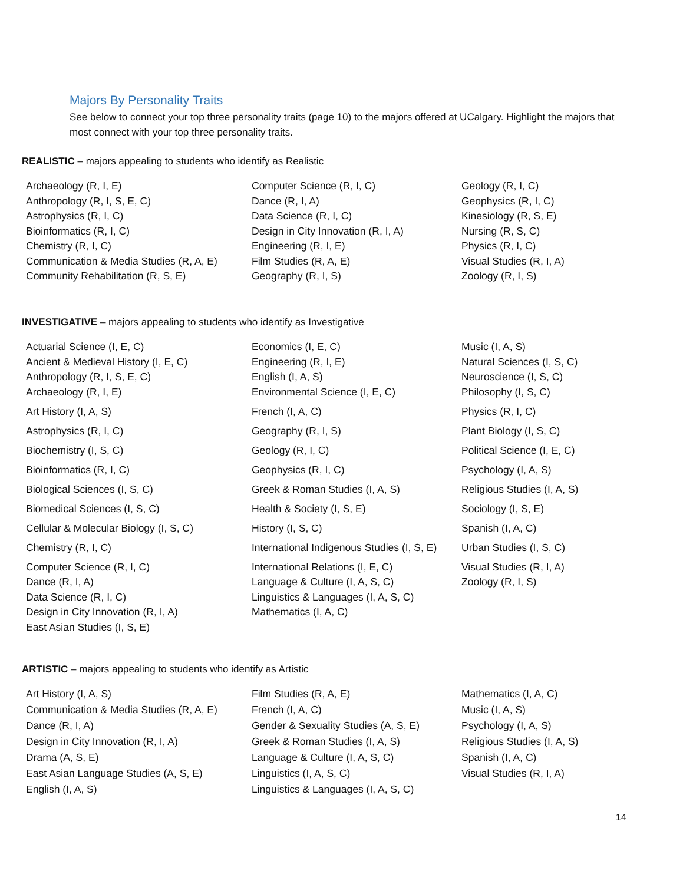Majors By Personality Traits
See below to connect your top three personality traits (page 10) to the majors offered at UCalgary. Highlight the majors that most connect with your top three personality traits.
REALISTIC – majors appealing to students who identify as Realistic
| Archaeology (R, I, E) | Computer Science (R, I, C) | Geology (R, I, C) |
| Anthropology (R, I, S, E, C) | Dance (R, I, A) | Geophysics (R, I, C) |
| Astrophysics (R, I, C) | Data Science (R, I, C) | Kinesiology (R, S, E) |
| Bioinformatics (R, I, C) | Design in City Innovation (R, I, A) | Nursing (R, S, C) |
| Chemistry (R, I, C) | Engineering (R, I, E) | Physics (R, I, C) |
| Communication & Media Studies (R, A, E) | Film Studies (R, A, E) | Visual Studies (R, I, A) |
| Community Rehabilitation (R, S, E) | Geography (R, I, S) | Zoology (R, I, S) |
INVESTIGATIVE – majors appealing to students who identify as Investigative
| Actuarial Science (I, E, C) | Economics (I, E, C) | Music (I, A, S) |
| Ancient & Medieval History (I, E, C) | Engineering (R, I, E) | Natural Sciences (I, S, C) |
| Anthropology (R, I, S, E, C) | English (I, A, S) | Neuroscience (I, S, C) |
| Archaeology (R, I, E) | Environmental Science (I, E, C) | Philosophy (I, S, C) |
| Art History (I, A, S) | French (I, A, C) | Physics (R, I, C) |
| Astrophysics (R, I, C) | Geography (R, I, S) | Plant Biology (I, S, C) |
| Biochemistry (I, S, C) | Geology (R, I, C) | Political Science (I, E, C) |
| Bioinformatics (R, I, C) | Geophysics (R, I, C) | Psychology (I, A, S) |
| Biological Sciences (I, S, C) | Greek & Roman Studies (I, A, S) | Religious Studies (I, A, S) |
| Biomedical Sciences (I, S, C) | Health & Society (I, S, E) | Sociology (I, S, E) |
| Cellular & Molecular Biology (I, S, C) | History (I, S, C) | Spanish (I, A, C) |
| Chemistry (R, I, C) | International Indigenous Studies (I, S, E) | Urban Studies (I, S, C) |
| Computer Science (R, I, C) | International Relations (I, E, C) | Visual Studies (R, I, A) |
| Dance (R, I, A) | Language & Culture (I, A, S, C) | Zoology (R, I, S) |
| Data Science (R, I, C) | Linguistics & Languages (I, A, S, C) | |
| Design in City Innovation (R, I, A) | Mathematics (I, A, C) | |
| East Asian Studies (I, S, E) | | |
ARTISTIC – majors appealing to students who identify as Artistic
| Art History (I, A, S) | Film Studies (R, A, E) | Mathematics (I, A, C) |
| Communication & Media Studies (R, A, E) | French (I, A, C) | Music (I, A, S) |
| Dance (R, I, A) | Gender & Sexuality Studies (A, S, E) | Psychology (I, A, S) |
| Design in City Innovation (R, I, A) | Greek & Roman Studies (I, A, S) | Religious Studies (I, A, S) |
| Drama (A, S, E) | Language & Culture (I, A, S, C) | Spanish (I, A, C) |
| East Asian Language Studies (A, S, E) | Linguistics (I, A, S, C) | Visual Studies (R, I, A) |
| English (I, A, S) | Linguistics & Languages (I, A, S, C) | |
14